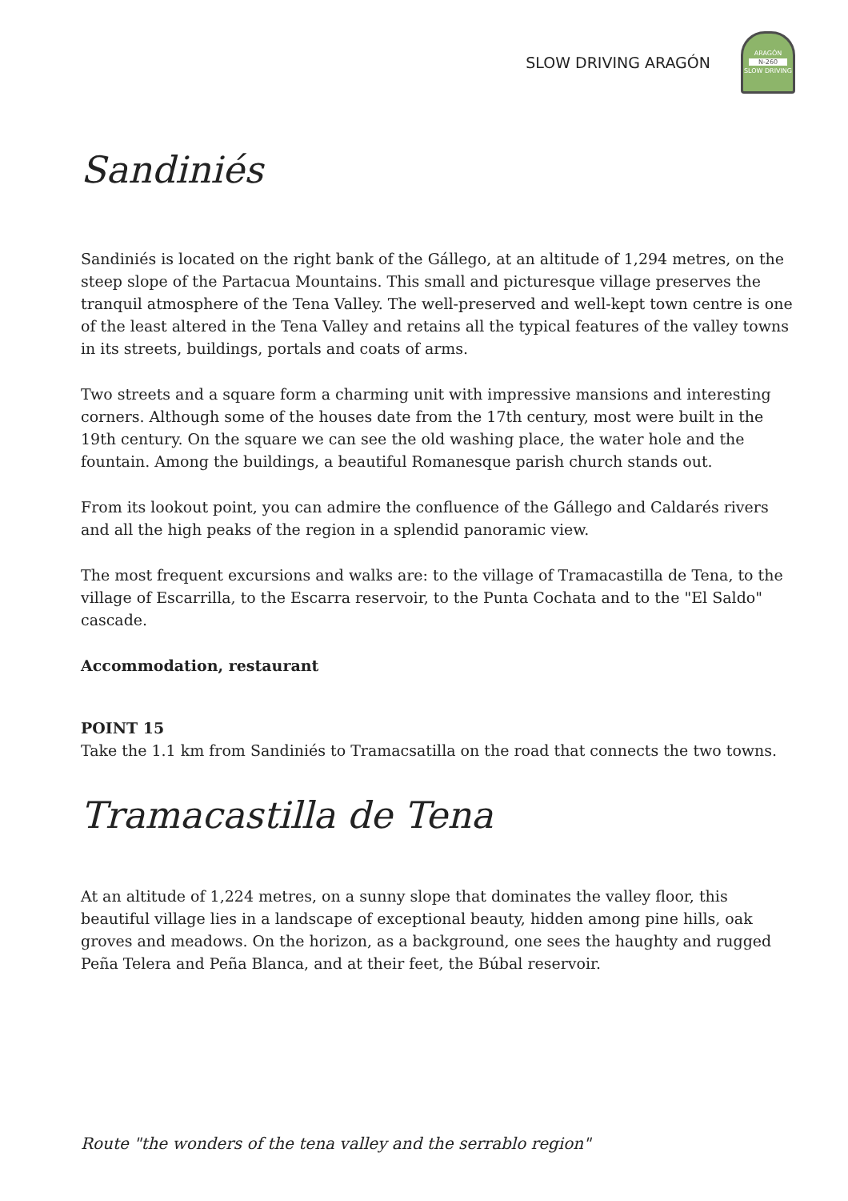SLOW DRIVING ARAGÓN
ARAGÓN
N-260
SLOW DRIVING
Sandiniés
Sandiniés is located on the right bank of the Gállego, at an altitude of 1,294 metres, on the steep slope of the Partacua Mountains. This small and picturesque village preserves the tranquil atmosphere of the Tena Valley. The well-preserved and well-kept town centre is one of the least altered in the Tena Valley and retains all the typical features of the valley towns in its streets, buildings, portals and coats of arms.
Two streets and a square form a charming unit with impressive mansions and interesting corners. Although some of the houses date from the 17th century, most were built in the 19th century. On the square we can see the old washing place, the water hole and the fountain. Among the buildings, a beautiful Romanesque parish church stands out.
From its lookout point, you can admire the confluence of the Gállego and Caldarés rivers and all the high peaks of the region in a splendid panoramic view.
The most frequent excursions and walks are: to the village of Tramacastilla de Tena, to the village of Escarrilla, to the Escarra reservoir, to the Punta Cochata and to the "El Saldo" cascade.
Accommodation, restaurant
POINT 15
Take the 1.1 km from Sandiniés to Tramacsatilla on the road that connects the two towns.
Tramacastilla de Tena
At an altitude of 1,224 metres, on a sunny slope that dominates the valley floor, this beautiful village lies in a landscape of exceptional beauty, hidden among pine hills, oak groves and meadows. On the horizon, as a background, one sees the haughty and rugged Peña Telera and Peña Blanca, and at their feet, the Búbal reservoir.
Route "the wonders of the tena valley and the serrablo region"